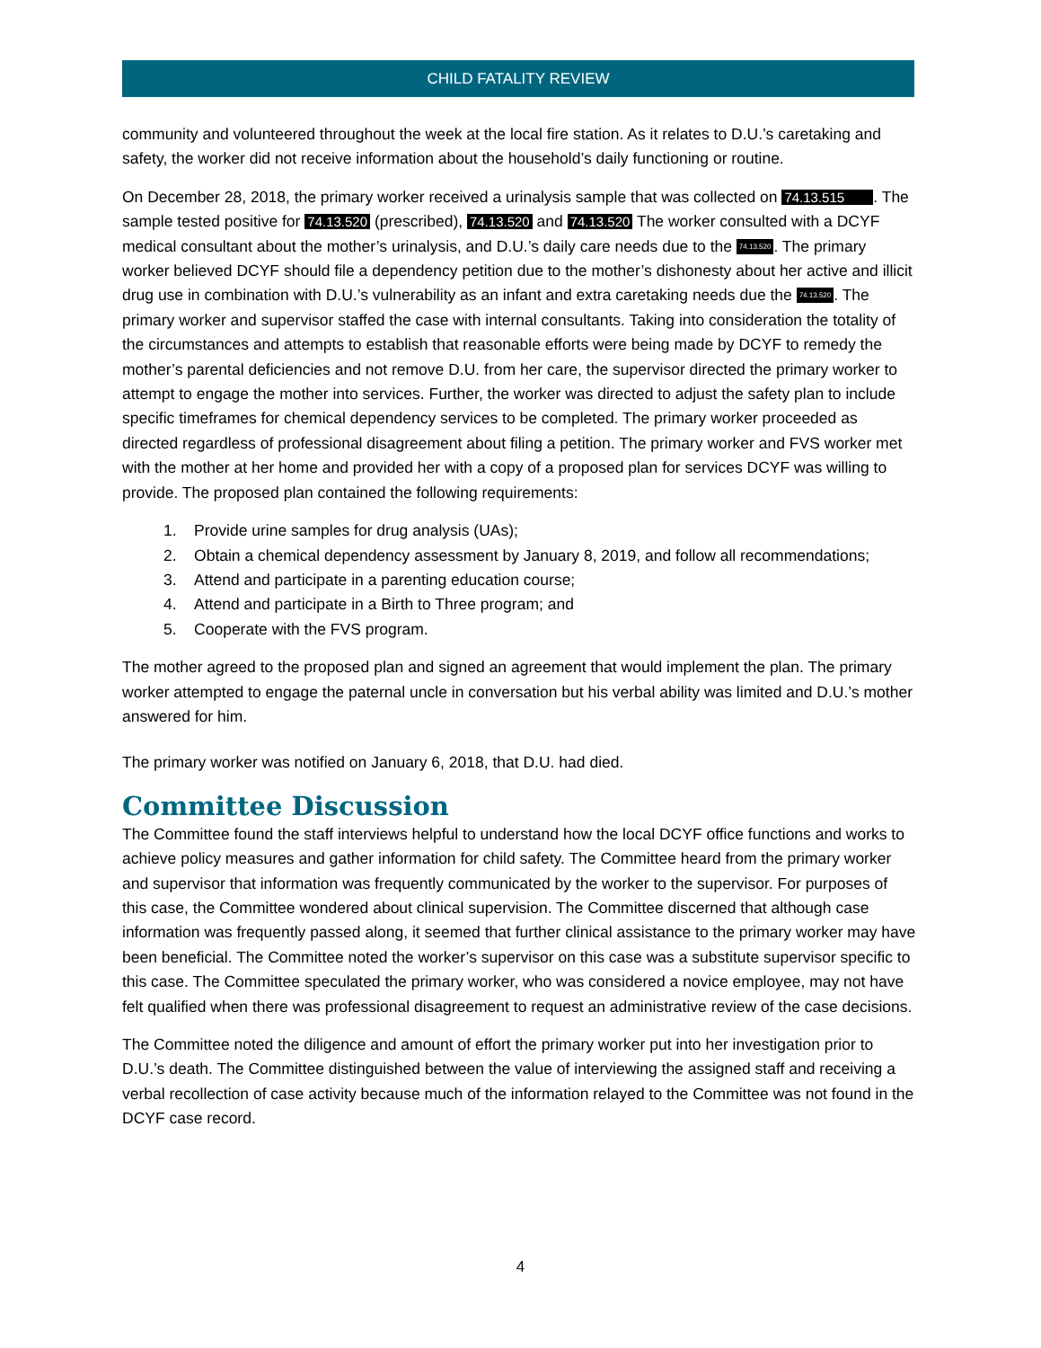CHILD FATALITY REVIEW
community and volunteered throughout the week at the local fire station. As it relates to D.U.’s caretaking and safety, the worker did not receive information about the household’s daily functioning or routine.
On December 28, 2018, the primary worker received a urinalysis sample that was collected on 74.13.515 . The sample tested positive for 74.13.520 (prescribed), 74.13.520 and 74.13.520 The worker consulted with a DCYF medical consultant about the mother’s urinalysis, and D.U.’s daily care needs due to the 74.13.520. The primary worker believed DCYF should file a dependency petition due to the mother’s dishonesty about her active and illicit drug use in combination with D.U.’s vulnerability as an infant and extra caretaking needs due the 74.13.520. The primary worker and supervisor staffed the case with internal consultants. Taking into consideration the totality of the circumstances and attempts to establish that reasonable efforts were being made by DCYF to remedy the mother’s parental deficiencies and not remove D.U. from her care, the supervisor directed the primary worker to attempt to engage the mother into services. Further, the worker was directed to adjust the safety plan to include specific timeframes for chemical dependency services to be completed. The primary worker proceeded as directed regardless of professional disagreement about filing a petition. The primary worker and FVS worker met with the mother at her home and provided her with a copy of a proposed plan for services DCYF was willing to provide. The proposed plan contained the following requirements:
1. Provide urine samples for drug analysis (UAs);
2. Obtain a chemical dependency assessment by January 8, 2019, and follow all recommendations;
3. Attend and participate in a parenting education course;
4. Attend and participate in a Birth to Three program; and
5. Cooperate with the FVS program.
The mother agreed to the proposed plan and signed an agreement that would implement the plan. The primary worker attempted to engage the paternal uncle in conversation but his verbal ability was limited and D.U.’s mother answered for him.
The primary worker was notified on January 6, 2018, that D.U. had died.
Committee Discussion
The Committee found the staff interviews helpful to understand how the local DCYF office functions and works to achieve policy measures and gather information for child safety. The Committee heard from the primary worker and supervisor that information was frequently communicated by the worker to the supervisor. For purposes of this case, the Committee wondered about clinical supervision. The Committee discerned that although case information was frequently passed along, it seemed that further clinical assistance to the primary worker may have been beneficial. The Committee noted the worker’s supervisor on this case was a substitute supervisor specific to this case. The Committee speculated the primary worker, who was considered a novice employee, may not have felt qualified when there was professional disagreement to request an administrative review of the case decisions.
The Committee noted the diligence and amount of effort the primary worker put into her investigation prior to D.U.’s death. The Committee distinguished between the value of interviewing the assigned staff and receiving a verbal recollection of case activity because much of the information relayed to the Committee was not found in the DCYF case record.
4